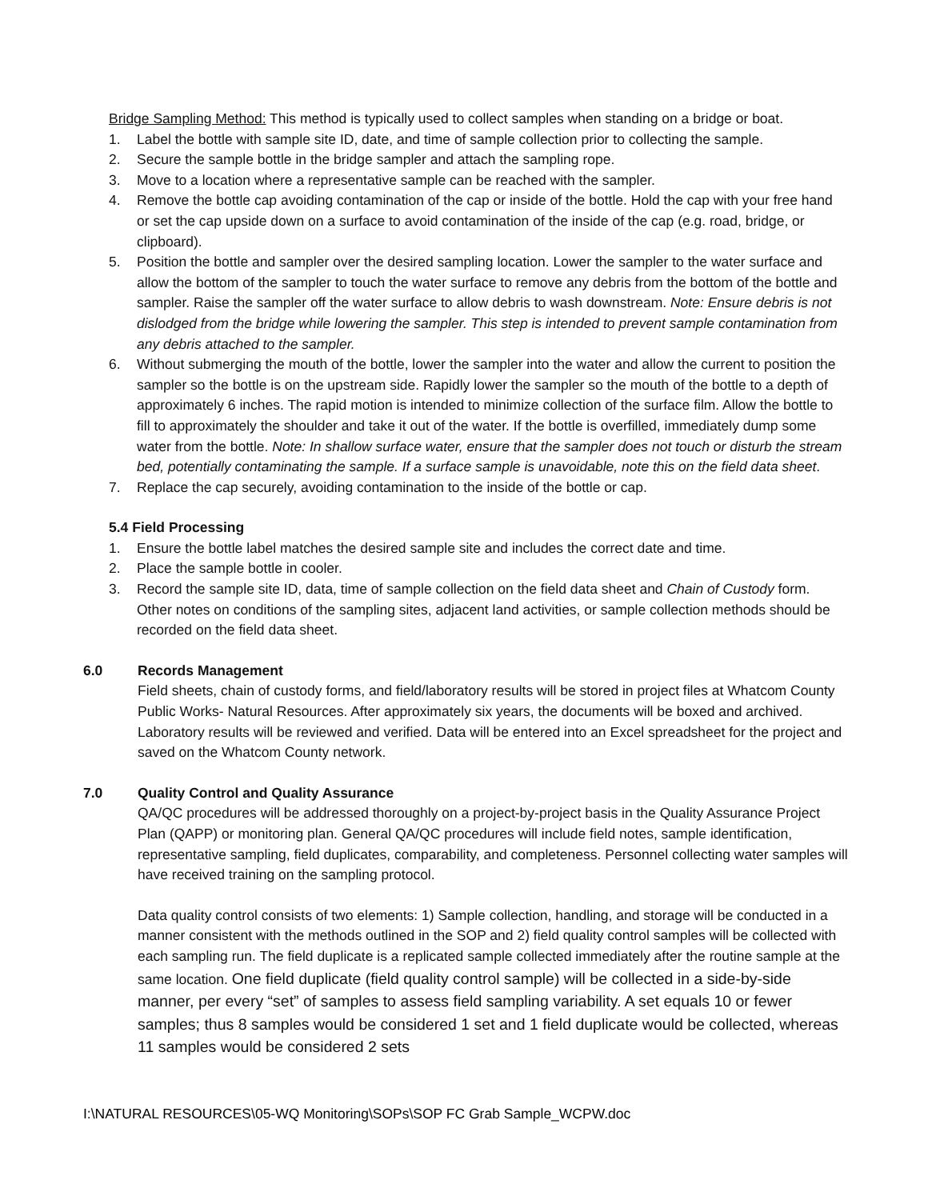Bridge Sampling Method: This method is typically used to collect samples when standing on a bridge or boat.
1. Label the bottle with sample site ID, date, and time of sample collection prior to collecting the sample.
2. Secure the sample bottle in the bridge sampler and attach the sampling rope.
3. Move to a location where a representative sample can be reached with the sampler.
4. Remove the bottle cap avoiding contamination of the cap or inside of the bottle. Hold the cap with your free hand or set the cap upside down on a surface to avoid contamination of the inside of the cap (e.g. road, bridge, or clipboard).
5. Position the bottle and sampler over the desired sampling location. Lower the sampler to the water surface and allow the bottom of the sampler to touch the water surface to remove any debris from the bottom of the bottle and sampler. Raise the sampler off the water surface to allow debris to wash downstream. Note: Ensure debris is not dislodged from the bridge while lowering the sampler. This step is intended to prevent sample contamination from any debris attached to the sampler.
6. Without submerging the mouth of the bottle, lower the sampler into the water and allow the current to position the sampler so the bottle is on the upstream side. Rapidly lower the sampler so the mouth of the bottle to a depth of approximately 6 inches. The rapid motion is intended to minimize collection of the surface film. Allow the bottle to fill to approximately the shoulder and take it out of the water. If the bottle is overfilled, immediately dump some water from the bottle. Note: In shallow surface water, ensure that the sampler does not touch or disturb the stream bed, potentially contaminating the sample. If a surface sample is unavoidable, note this on the field data sheet.
7. Replace the cap securely, avoiding contamination to the inside of the bottle or cap.
5.4 Field Processing
1. Ensure the bottle label matches the desired sample site and includes the correct date and time.
2. Place the sample bottle in cooler.
3. Record the sample site ID, data, time of sample collection on the field data sheet and Chain of Custody form. Other notes on conditions of the sampling sites, adjacent land activities, or sample collection methods should be recorded on the field data sheet.
6.0 Records Management
Field sheets, chain of custody forms, and field/laboratory results will be stored in project files at Whatcom County Public Works- Natural Resources. After approximately six years, the documents will be boxed and archived. Laboratory results will be reviewed and verified. Data will be entered into an Excel spreadsheet for the project and saved on the Whatcom County network.
7.0 Quality Control and Quality Assurance
QA/QC procedures will be addressed thoroughly on a project-by-project basis in the Quality Assurance Project Plan (QAPP) or monitoring plan. General QA/QC procedures will include field notes, sample identification, representative sampling, field duplicates, comparability, and completeness. Personnel collecting water samples will have received training on the sampling protocol.
Data quality control consists of two elements: 1) Sample collection, handling, and storage will be conducted in a manner consistent with the methods outlined in the SOP and 2) field quality control samples will be collected with each sampling run. The field duplicate is a replicated sample collected immediately after the routine sample at the same location. One field duplicate (field quality control sample) will be collected in a side-by-side manner, per every “set” of samples to assess field sampling variability. A set equals 10 or fewer samples; thus 8 samples would be considered 1 set and 1 field duplicate would be collected, whereas 11 samples would be considered 2 sets
I:\NATURAL RESOURCES\05-WQ Monitoring\SOPs\SOP FC Grab Sample_WCPW.doc